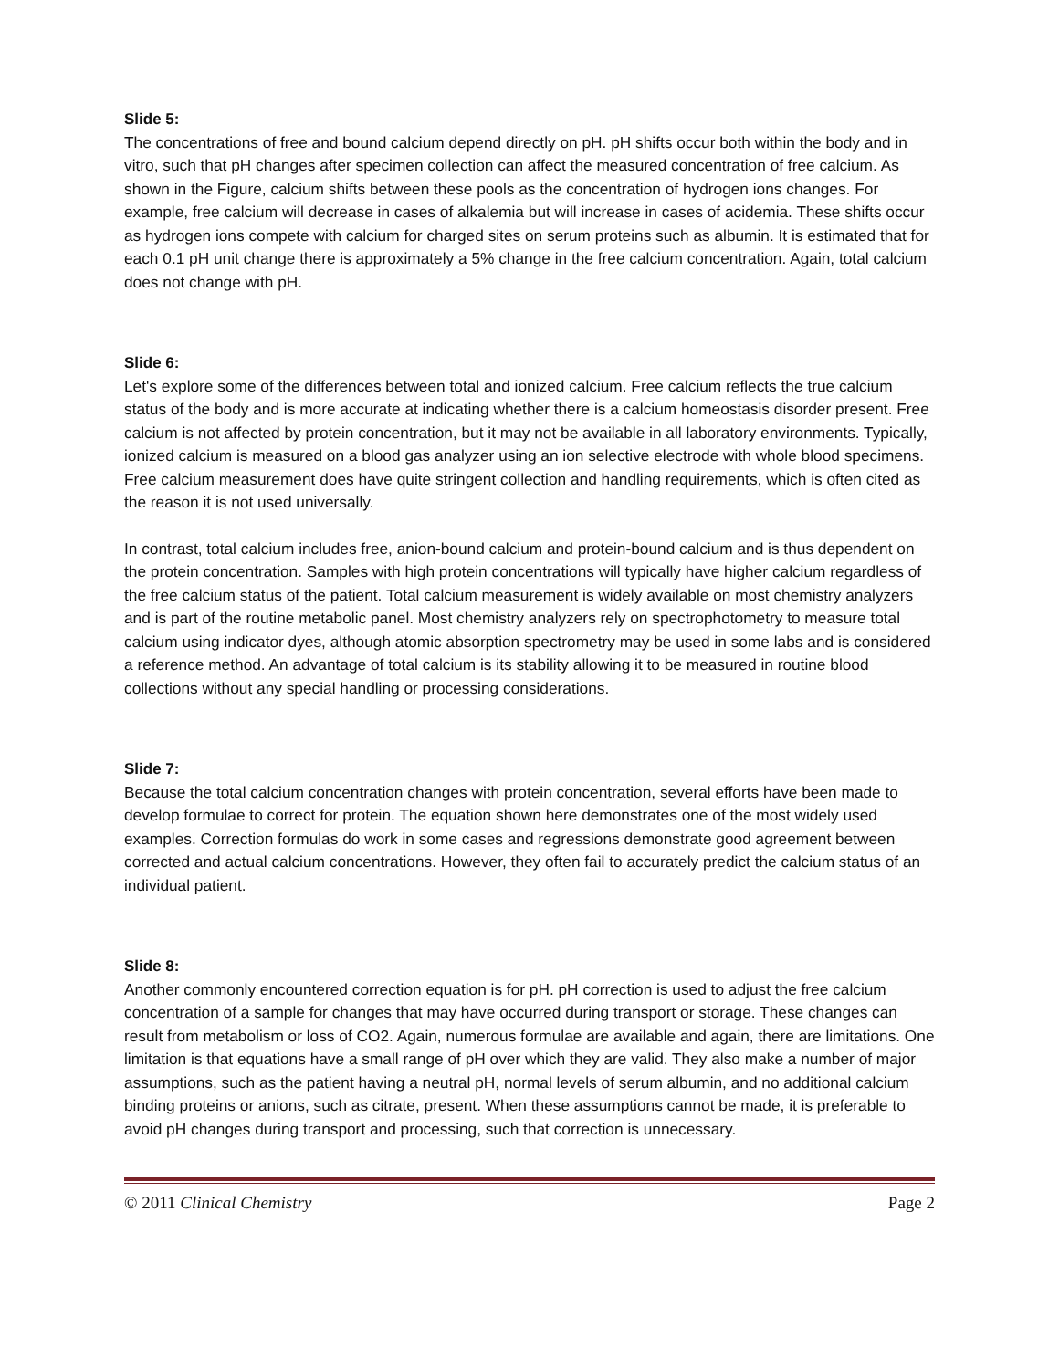Slide 5:
The concentrations of free and bound calcium depend directly on pH. pH shifts occur both within the body and in vitro, such that pH changes after specimen collection can affect the measured concentration of free calcium. As shown in the Figure, calcium shifts between these pools as the concentration of hydrogen ions changes. For example, free calcium will decrease in cases of alkalemia but will increase in cases of acidemia. These shifts occur as hydrogen ions compete with calcium for charged sites on serum proteins such as albumin. It is estimated that for each 0.1 pH unit change there is approximately a 5% change in the free calcium concentration. Again, total calcium does not change with pH.
Slide 6:
Let's explore some of the differences between total and ionized calcium. Free calcium reflects the true calcium status of the body and is more accurate at indicating whether there is a calcium homeostasis disorder present. Free calcium is not affected by protein concentration, but it may not be available in all laboratory environments. Typically, ionized calcium is measured on a blood gas analyzer using an ion selective electrode with whole blood specimens. Free calcium measurement does have quite stringent collection and handling requirements, which is often cited as the reason it is not used universally.
In contrast, total calcium includes free, anion-bound calcium and protein-bound calcium and is thus dependent on the protein concentration. Samples with high protein concentrations will typically have higher calcium regardless of the free calcium status of the patient. Total calcium measurement is widely available on most chemistry analyzers and is part of the routine metabolic panel. Most chemistry analyzers rely on spectrophotometry to measure total calcium using indicator dyes, although atomic absorption spectrometry may be used in some labs and is considered a reference method. An advantage of total calcium is its stability allowing it to be measured in routine blood collections without any special handling or processing considerations.
Slide 7:
Because the total calcium concentration changes with protein concentration, several efforts have been made to develop formulae to correct for protein. The equation shown here demonstrates one of the most widely used examples. Correction formulas do work in some cases and regressions demonstrate good agreement between corrected and actual calcium concentrations. However, they often fail to accurately predict the calcium status of an individual patient.
Slide 8:
Another commonly encountered correction equation is for pH. pH correction is used to adjust the free calcium concentration of a sample for changes that may have occurred during transport or storage. These changes can result from metabolism or loss of CO2. Again, numerous formulae are available and again, there are limitations. One limitation is that equations have a small range of pH over which they are valid. They also make a number of major assumptions, such as the patient having a neutral pH, normal levels of serum albumin, and no additional calcium binding proteins or anions, such as citrate, present. When these assumptions cannot be made, it is preferable to avoid pH changes during transport and processing, such that correction is unnecessary.
© 2011 Clinical Chemistry Page 2